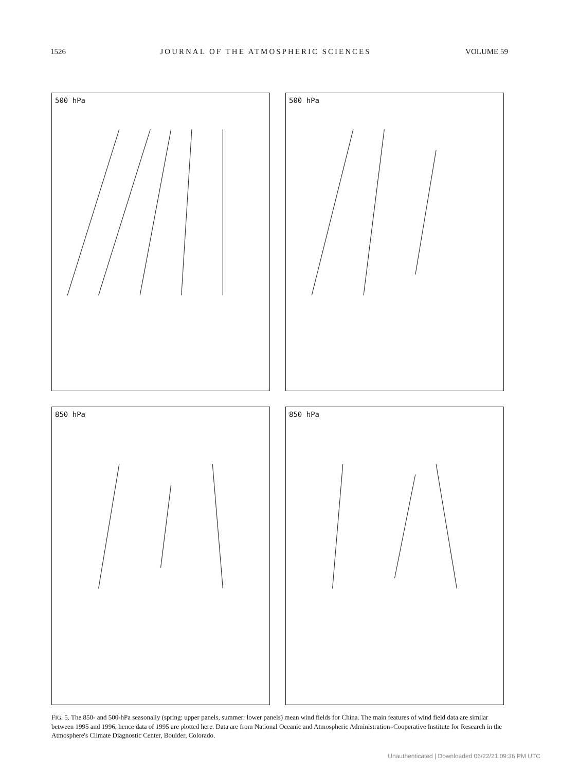1526 JOURNAL OF THE ATMOSPHERIC SCIENCES VOLUME 59
500 hPa
500 hPa
850 hPa
850 hPa
FIG. 5. The 850- and 500-hPa seasonally (spring: upper panels, summer: lower panels) mean wind fields for China. The main features of wind field data are similar between 1995 and 1996, hence data of 1995 are plotted here. Data are from National Oceanic and Atmospheric Administration–Cooperative Institute for Research in the Atmosphere's Climate Diagnostic Center, Boulder, Colorado.
Unauthenticated | Downloaded 06/22/21 09:36 PM UTC